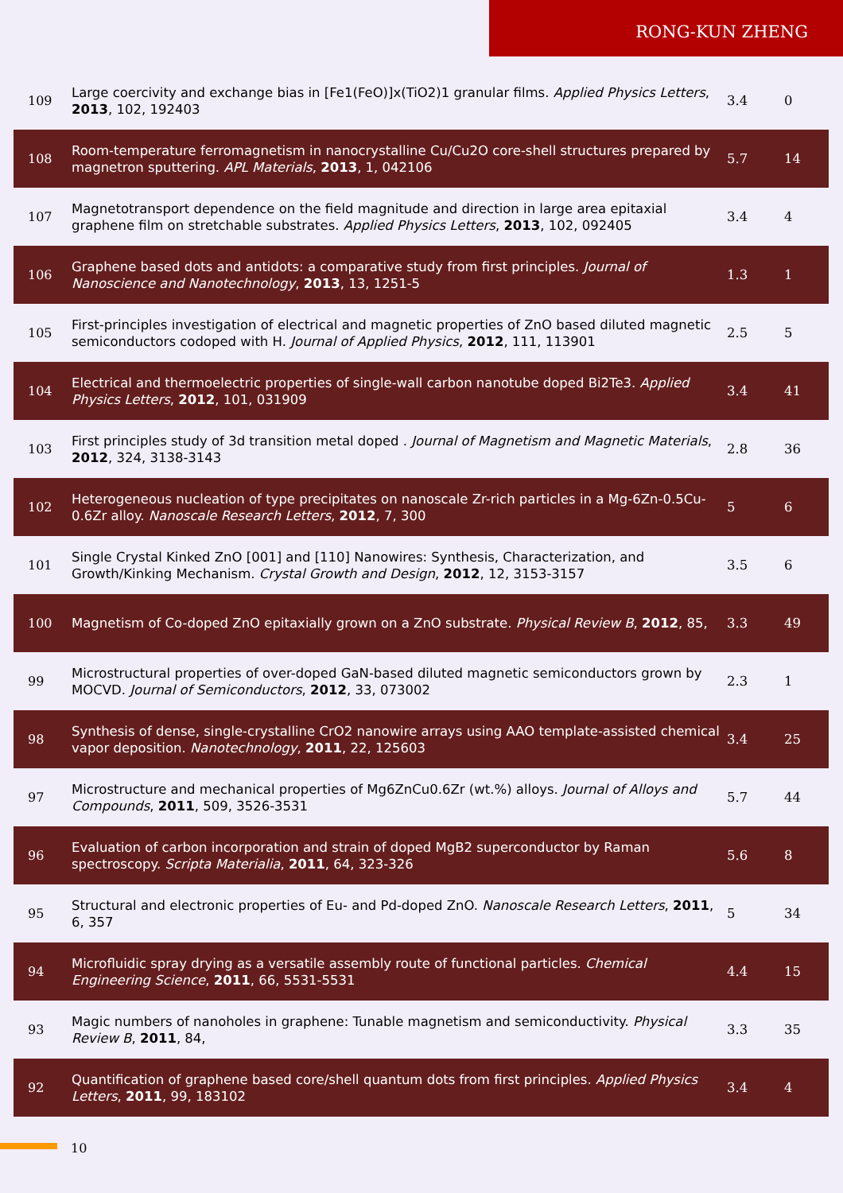RONG-KUN ZHENG
| 109 | Large coercivity and exchange bias in [Fe1(FeO)]x(TiO2)1 granular films. Applied Physics Letters , 2013 , 102, 192403 | 3.4 | 0 |
| 108 | Room-temperature ferromagnetism in nanocrystalline Cu/Cu2O core-shell structures prepared by magnetron sputtering. APL Materials , 2013 , 1, 042106 | 5.7 | 14 |
| 107 | Magnetotransport dependence on the field magnitude and direction in large area epitaxial graphene film on stretchable substrates. Applied Physics Letters , 2013 , 102, 092405 | 3.4 | 4 |
| 106 | Graphene based dots and antidots: a comparative study from first principles. Journal of Nanoscience and Nanotechnology , 2013 , 13, 1251-5 | 1.3 | 1 |
| 105 | First-principles investigation of electrical and magnetic properties of ZnO based diluted magnetic semiconductors codoped with H. Journal of Applied Physics , 2012 , 111, 113901 | 2.5 | 5 |
| 104 | Electrical and thermoelectric properties of single-wall carbon nanotube doped Bi2Te3. Applied Physics Letters , 2012 , 101, 031909 | 3.4 | 41 |
| 103 | First principles study of 3d transition metal doped . Journal of Magnetism and Magnetic Materials , 2012 , 324, 3138-3143 | 2.8 | 36 |
| 102 | Heterogeneous nucleation of type precipitates on nanoscale Zr-rich particles in a Mg-6Zn-0.5Cu-0.6Zr alloy. Nanoscale Research Letters , 2012 , 7, 300 | 5 | 6 |
| 101 | Single Crystal Kinked ZnO [001] and [110] Nanowires: Synthesis, Characterization, and Growth/Kinking Mechanism. Crystal Growth and Design , 2012 , 12, 3153-3157 | 3.5 | 6 |
| 100 | Magnetism of Co-doped ZnO epitaxially grown on a ZnO substrate. Physical Review B , 2012 , 85, | 3.3 | 49 |
| 99 | Microstructural properties of over-doped GaN-based diluted magnetic semiconductors grown by MOCVD. Journal of Semiconductors , 2012 , 33, 073002 | 2.3 | 1 |
| 98 | Synthesis of dense, single-crystalline CrO2 nanowire arrays using AAO template-assisted chemical vapor deposition. Nanotechnology , 2011 , 22, 125603 | 3.4 | 25 |
| 97 | Microstructure and mechanical properties of Mg6ZnCu0.6Zr (wt.%) alloys. Journal of Alloys and Compounds , 2011 , 509, 3526-3531 | 5.7 | 44 |
| 96 | Evaluation of carbon incorporation and strain of doped MgB2 superconductor by Raman spectroscopy. Scripta Materialia , 2011 , 64, 323-326 | 5.6 | 8 |
| 95 | Structural and electronic properties of Eu- and Pd-doped ZnO. Nanoscale Research Letters , 2011 , 6, 357 | 5 | 34 |
| 94 | Microfluidic spray drying as a versatile assembly route of functional particles. Chemical Engineering Science , 2011 , 66, 5531-5531 | 4.4 | 15 |
| 93 | Magic numbers of nanoholes in graphene: Tunable magnetism and semiconductivity. Physical Review B , 2011 , 84, | 3.3 | 35 |
| 92 | Quantification of graphene based core/shell quantum dots from first principles. Applied Physics Letters , 2011 , 99, 183102 | 3.4 | 4 |
10